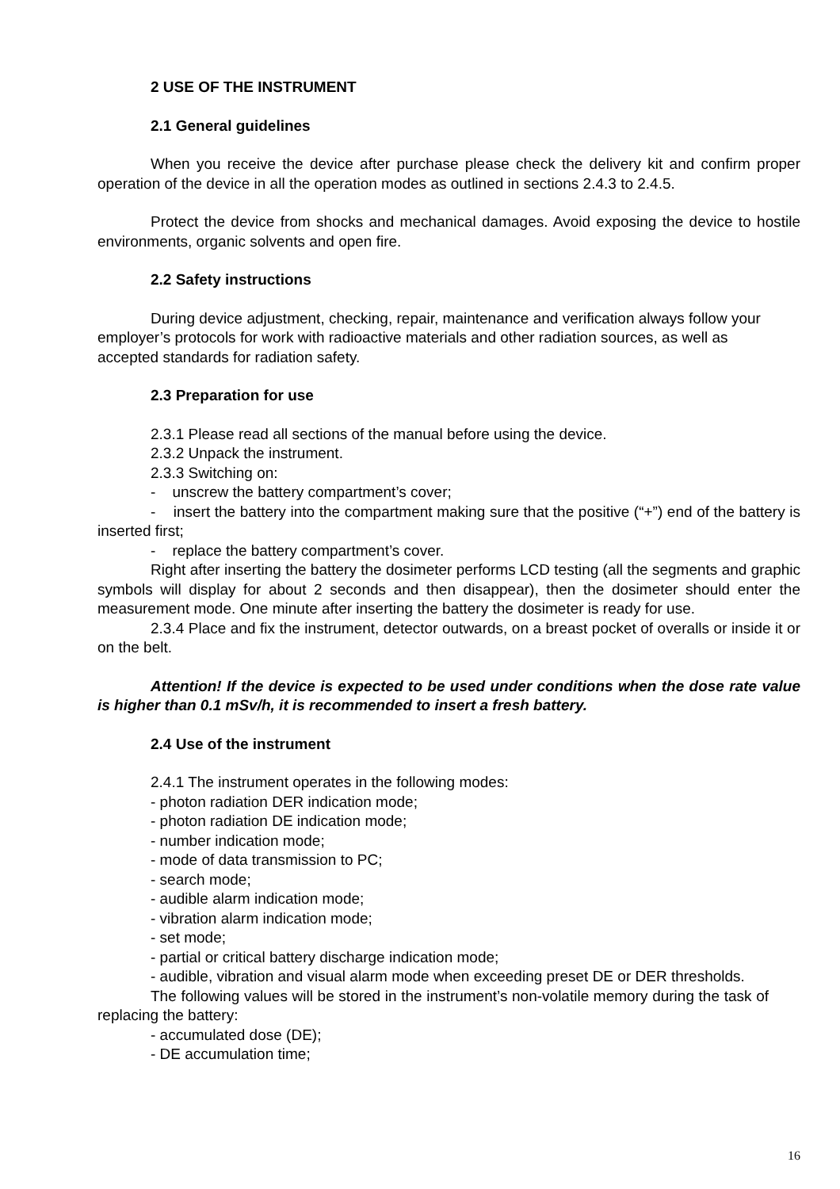2 USE OF THE INSTRUMENT
2.1 General guidelines
When you receive the device after purchase please check the delivery kit and confirm proper operation of the device in all the operation modes as outlined in sections 2.4.3 to 2.4.5.
Protect the device from shocks and mechanical damages. Avoid exposing the device to hostile environments, organic solvents and open fire.
2.2 Safety instructions
During device adjustment, checking, repair, maintenance and verification always follow your employer’s protocols for work with radioactive materials and other radiation sources, as well as accepted standards for radiation safety.
2.3 Preparation for use
2.3.1 Please read all sections of the manual before using the device.
2.3.2 Unpack the instrument.
2.3.3 Switching on:
- unscrew the battery compartment’s cover;
- insert the battery into the compartment making sure that the positive (“+”) end of the battery is inserted first;
- replace the battery compartment’s cover.
Right after inserting the battery the dosimeter performs LCD testing (all the segments and graphic symbols will display for about 2 seconds and then disappear), then the dosimeter should enter the measurement mode. One minute after inserting the battery the dosimeter is ready for use.
2.3.4 Place and fix the instrument, detector outwards, on a breast pocket of overalls or inside it or on the belt.
Attention! If the device is expected to be used under conditions when the dose rate value is higher than 0.1 mSv/h, it is recommended to insert a fresh battery.
2.4 Use of the instrument
2.4.1 The instrument operates in the following modes:
- photon radiation DER indication mode;
- photon radiation DE indication mode;
- number indication mode;
- mode of data transmission to PC;
- search mode;
- audible alarm indication mode;
- vibration alarm indication mode;
- set mode;
- partial or critical battery discharge indication mode;
- audible, vibration and visual alarm mode when exceeding preset DE or DER thresholds.
The following values will be stored in the instrument’s non-volatile memory during the task of replacing the battery:
- accumulated dose (DE);
- DE accumulation time;
16